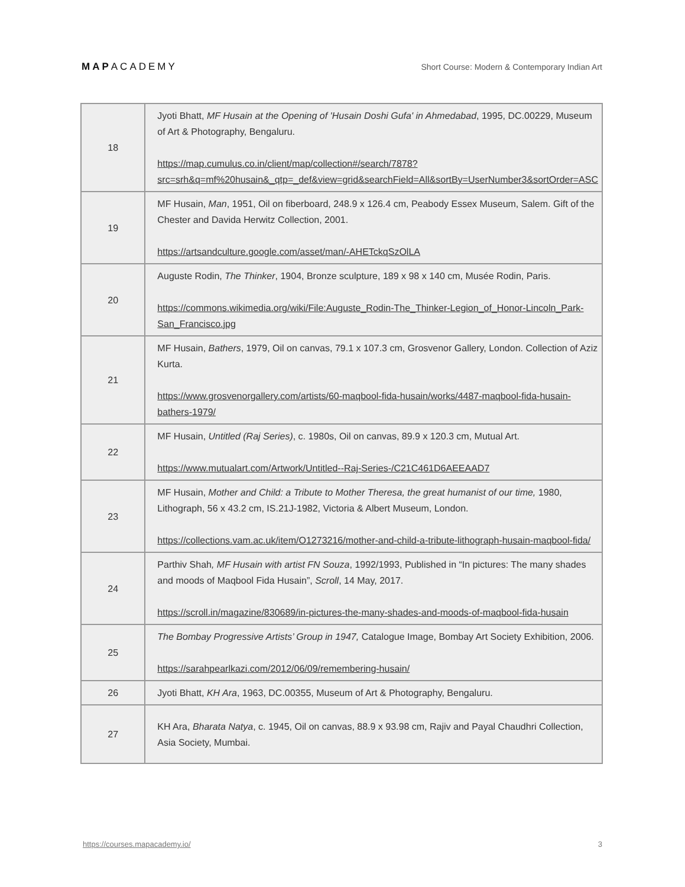MAPACADEMY
Short Course: Modern & Contemporary Indian Art
| 18 | Jyoti Bhatt, MF Husain at the Opening of 'Husain Doshi Gufa' in Ahmedabad , 1995, DC.00229, Museum of Art & Photography, Bengaluru. https://map.cumulus.co.in/client/map/collection#/search/7878?src=srh&q=mf%20husain&_qtp=_def&view=grid&searchField=All&sortBy=UserNumber3&sortOrder=ASC |
| 19 | MF Husain, Man , 1951, Oil on fiberboard, 248.9 x 126.4 cm, Peabody Essex Museum, Salem. Gift of the Chester and Davida Herwitz Collection, 2001. https://artsandculture.google.com/asset/man/-AHETckqSzOlLA |
| 20 | Auguste Rodin, The Thinker , 1904, Bronze sculpture, 189 x 98 x 140 cm, Musée Rodin, Paris. https://commons.wikimedia.org/wiki/File:Auguste_Rodin-The_Thinker-Legion_of_Honor-Lincoln_Park-San_Francisco.jpg |
| 21 | MF Husain, Bathers , 1979, Oil on canvas, 79.1 x 107.3 cm, Grosvenor Gallery, London. Collection of Aziz Kurta. https://www.grosvenorgallery.com/artists/60-maqbool-fida-husain/works/4487-maqbool-fida-husain-bathers-1979/ |
| 22 | MF Husain, Untitled (Raj Series) , c. 1980s, Oil on canvas, 89.9 x 120.3 cm, Mutual Art. https://www.mutualart.com/Artwork/Untitled--Raj-Series-/C21C461D6AEEAAD7 |
| 23 | MF Husain, Mother and Child: a Tribute to Mother Theresa, the great humanist of our time, 1980, Lithograph, 56 x 43.2 cm, IS.21J-1982, Victoria & Albert Museum, London. https://collections.vam.ac.uk/item/O1273216/mother-and-child-a-tribute-lithograph-husain-maqbool-fida/ |
| 24 | Parthiv Shah , MF Husain with artist FN Souza , 1992/1993, Published in “In pictures: The many shades and moods of Maqbool Fida Husain”, Scroll , 14 May, 2017. https://scroll.in/magazine/830689/in-pictures-the-many-shades-and-moods-of-maqbool-fida-husain |
| 25 | The Bombay Progressive Artists’ Group in 1947, Catalogue Image, Bombay Art Society Exhibition, 2006. https://sarahpearlkazi.com/2012/06/09/remembering-husain/ |
| 26 | Jyoti Bhatt, KH Ara , 1963, DC.00355, Museum of Art & Photography, Bengaluru. |
| 27 | KH Ara, Bharata Natya , c. 1945, Oil on canvas, 88.9 x 93.98 cm, Rajiv and Payal Chaudhri Collection, Asia Society, Mumbai. |
https://courses.mapacademy.io/ 3